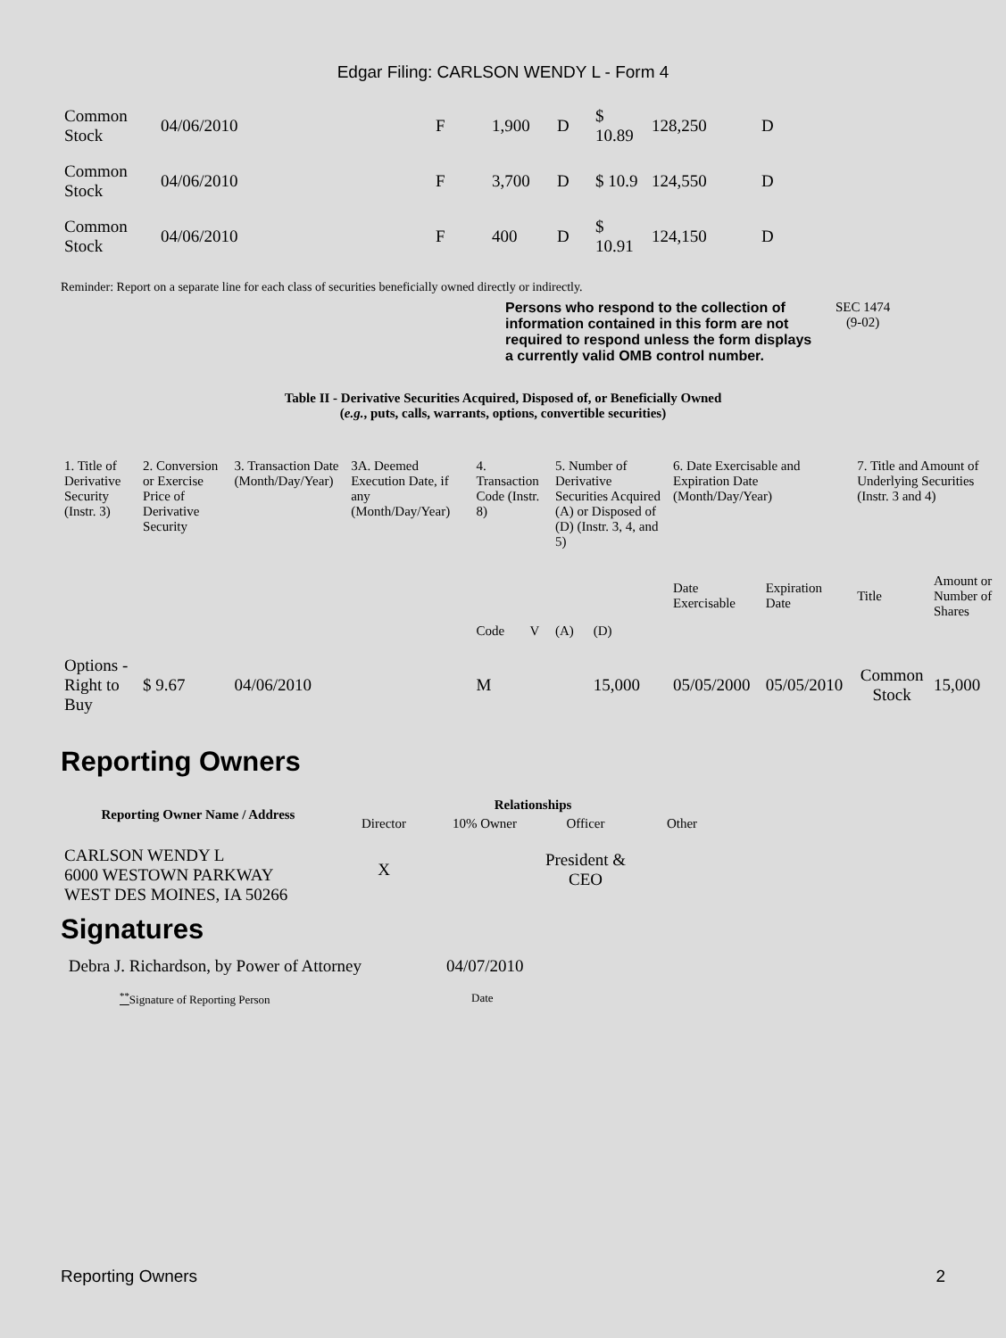Edgar Filing: CARLSON WENDY L - Form 4
| Common Stock | 04/06/2010 | F | 1,900 | D | $ 10.89 | 128,250 | D |
| Common Stock | 04/06/2010 | F | 3,700 | D | $ 10.9 | 124,550 | D |
| Common Stock | 04/06/2010 | F | 400 | D | $ 10.91 | 124,150 | D |
Reminder: Report on a separate line for each class of securities beneficially owned directly or indirectly.
Persons who respond to the collection of information contained in this form are not required to respond unless the form displays a currently valid OMB control number.
SEC 1474
(9-02)
Table II - Derivative Securities Acquired, Disposed of, or Beneficially Owned
(e.g., puts, calls, warrants, options, convertible securities)
| 1. Title of Derivative Security (Instr. 3) | 2. Conversion or Exercise Price of Derivative Security | 3. Transaction Date (Month/Day/Year) | 3A. Deemed Execution Date, if any (Month/Day/Year) | 4. Transaction Code (Instr. 8) | | 5. Number of Derivative Securities Acquired (A) or Disposed of (D) (Instr. 3, 4, and 5) | | 6. Date Exercisable and Expiration Date (Month/Day/Year) | | 7. Title and Amount of Underlying Securities (Instr. 3 and 4) | |
| --- | --- | --- | --- | --- | --- | --- | --- | --- | --- | --- | --- |
| | | | | Code | V | (A) | (D) | Date Exercisable | Expiration Date | Title | Amount or Number of Shares |
| Options - Right to Buy | $ 9.67 | 04/06/2010 | | M | | | 15,000 | 05/05/2000 | 05/05/2010 | Common Stock | 15,000 |
Reporting Owners
| Reporting Owner Name / Address | Relationships | | | |
| --- | --- | --- | --- | --- |
| | Director | 10% Owner | Officer | Other |
| CARLSON WENDY L 6000 WESTOWN PARKWAY WEST DES MOINES, IA 50266 | X | | President & CEO | |
Signatures
| Debra J. Richardson, by Power of Attorney | 04/07/2010 |
| <sup>**</sup> Signature of Reporting Person | Date |
Reporting Owners 2